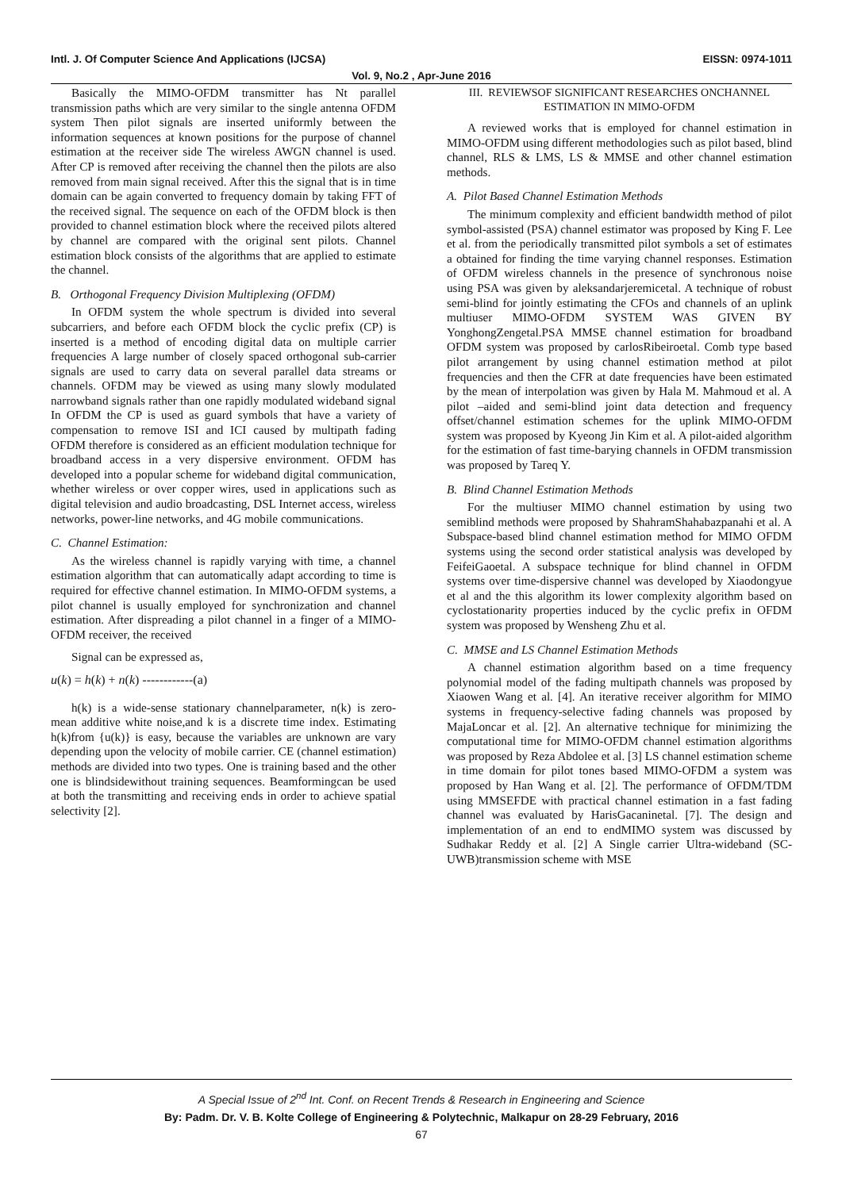Intl. J. Of Computer Science And Applications (IJCSA) EISSN: 0974-1011
Vol. 9, No.2 , Apr-June 2016
Basically the MIMO-OFDM transmitter has Nt parallel transmission paths which are very similar to the single antenna OFDM system Then pilot signals are inserted uniformly between the information sequences at known positions for the purpose of channel estimation at the receiver side The wireless AWGN channel is used. After CP is removed after receiving the channel then the pilots are also removed from main signal received. After this the signal that is in time domain can be again converted to frequency domain by taking FFT of the received signal. The sequence on each of the OFDM block is then provided to channel estimation block where the received pilots altered by channel are compared with the original sent pilots. Channel estimation block consists of the algorithms that are applied to estimate the channel.
B. Orthogonal Frequency Division Multiplexing (OFDM)
In OFDM system the whole spectrum is divided into several subcarriers, and before each OFDM block the cyclic prefix (CP) is inserted is a method of encoding digital data on multiple carrier frequencies A large number of closely spaced orthogonal sub-carrier signals are used to carry data on several parallel data streams or channels. OFDM may be viewed as using many slowly modulated narrowband signals rather than one rapidly modulated wideband signal In OFDM the CP is used as guard symbols that have a variety of compensation to remove ISI and ICI caused by multipath fading OFDM therefore is considered as an efficient modulation technique for broadband access in a very dispersive environment. OFDM has developed into a popular scheme for wideband digital communication, whether wireless or over copper wires, used in applications such as digital television and audio broadcasting, DSL Internet access, wireless networks, power-line networks, and 4G mobile communications.
C. Channel Estimation:
As the wireless channel is rapidly varying with time, a channel estimation algorithm that can automatically adapt according to time is required for effective channel estimation. In MIMO-OFDM systems, a pilot channel is usually employed for synchronization and channel estimation. After dispreading a pilot channel in a finger of a MIMO-OFDM receiver, the received
Signal can be expressed as,
u(k) = h(k) + n(k) ------------(a)
h(k) is a wide-sense stationary channelparameter, n(k) is zero-mean additive white noise,and k is a discrete time index. Estimating h(k)from {u(k)} is easy, because the variables are unknown are vary depending upon the velocity of mobile carrier. CE (channel estimation) methods are divided into two types. One is training based and the other one is blindsidewithout training sequences. Beamformingcan be used at both the transmitting and receiving ends in order to achieve spatial selectivity [2].
III. REVIEWSOF SIGNIFICANT RESEARCHES ONCHANNEL
ESTIMATION IN MIMO-OFDM
A reviewed works that is employed for channel estimation in MIMO-OFDM using different methodologies such as pilot based, blind channel, RLS & LMS, LS & MMSE and other channel estimation methods.
A. Pilot Based Channel Estimation Methods
The minimum complexity and efficient bandwidth method of pilot symbol-assisted (PSA) channel estimator was proposed by King F. Lee et al. from the periodically transmitted pilot symbols a set of estimates a obtained for finding the time varying channel responses. Estimation of OFDM wireless channels in the presence of synchronous noise using PSA was given by aleksandarjeremicetal. A technique of robust semi-blind for jointly estimating the CFOs and channels of an uplink multiuser MIMO-OFDM SYSTEM WAS GIVEN BY YonghongZengetal.PSA MMSE channel estimation for broadband OFDM system was proposed by carlosRibeiroetal. Comb type based pilot arrangement by using channel estimation method at pilot frequencies and then the CFR at date frequencies have been estimated by the mean of interpolation was given by Hala M. Mahmoud et al. A pilot –aided and semi-blind joint data detection and frequency offset/channel estimation schemes for the uplink MIMO-OFDM system was proposed by Kyeong Jin Kim et al. A pilot-aided algorithm for the estimation of fast time-barying channels in OFDM transmission was proposed by Tareq Y.
B. Blind Channel Estimation Methods
For the multiuser MIMO channel estimation by using two semiblind methods were proposed by ShahramShahabazpanahi et al. A Subspace-based blind channel estimation method for MIMO OFDM systems using the second order statistical analysis was developed by FeifeiGaoetal. A subspace technique for blind channel in OFDM systems over time-dispersive channel was developed by Xiaodongyue et al and the this algorithm its lower complexity algorithm based on cyclostationarity properties induced by the cyclic prefix in OFDM system was proposed by Wensheng Zhu et al.
C. MMSE and LS Channel Estimation Methods
A channel estimation algorithm based on a time frequency polynomial model of the fading multipath channels was proposed by Xiaowen Wang et al. [4]. An iterative receiver algorithm for MIMO systems in frequency-selective fading channels was proposed by MajaLoncar et al. [2]. An alternative technique for minimizing the computational time for MIMO-OFDM channel estimation algorithms was proposed by Reza Abdolee et al. [3] LS channel estimation scheme in time domain for pilot tones based MIMO-OFDM a system was proposed by Han Wang et al. [2]. The performance of OFDM/TDM using MMSEFDE with practical channel estimation in a fast fading channel was evaluated by HarisGacaninetal. [7]. The design and implementation of an end to endMIMO system was discussed by Sudhakar Reddy et al. [2] A Single carrier Ultra-wideband (SC-UWB)transmission scheme with MSE
A Special Issue of 2<sup>nd</sup> Int. Conf. on Recent Trends & Research in Engineering and Science
By: Padm. Dr. V. B. Kolte College of Engineering & Polytechnic, Malkapur on 28-29 February, 2016
67